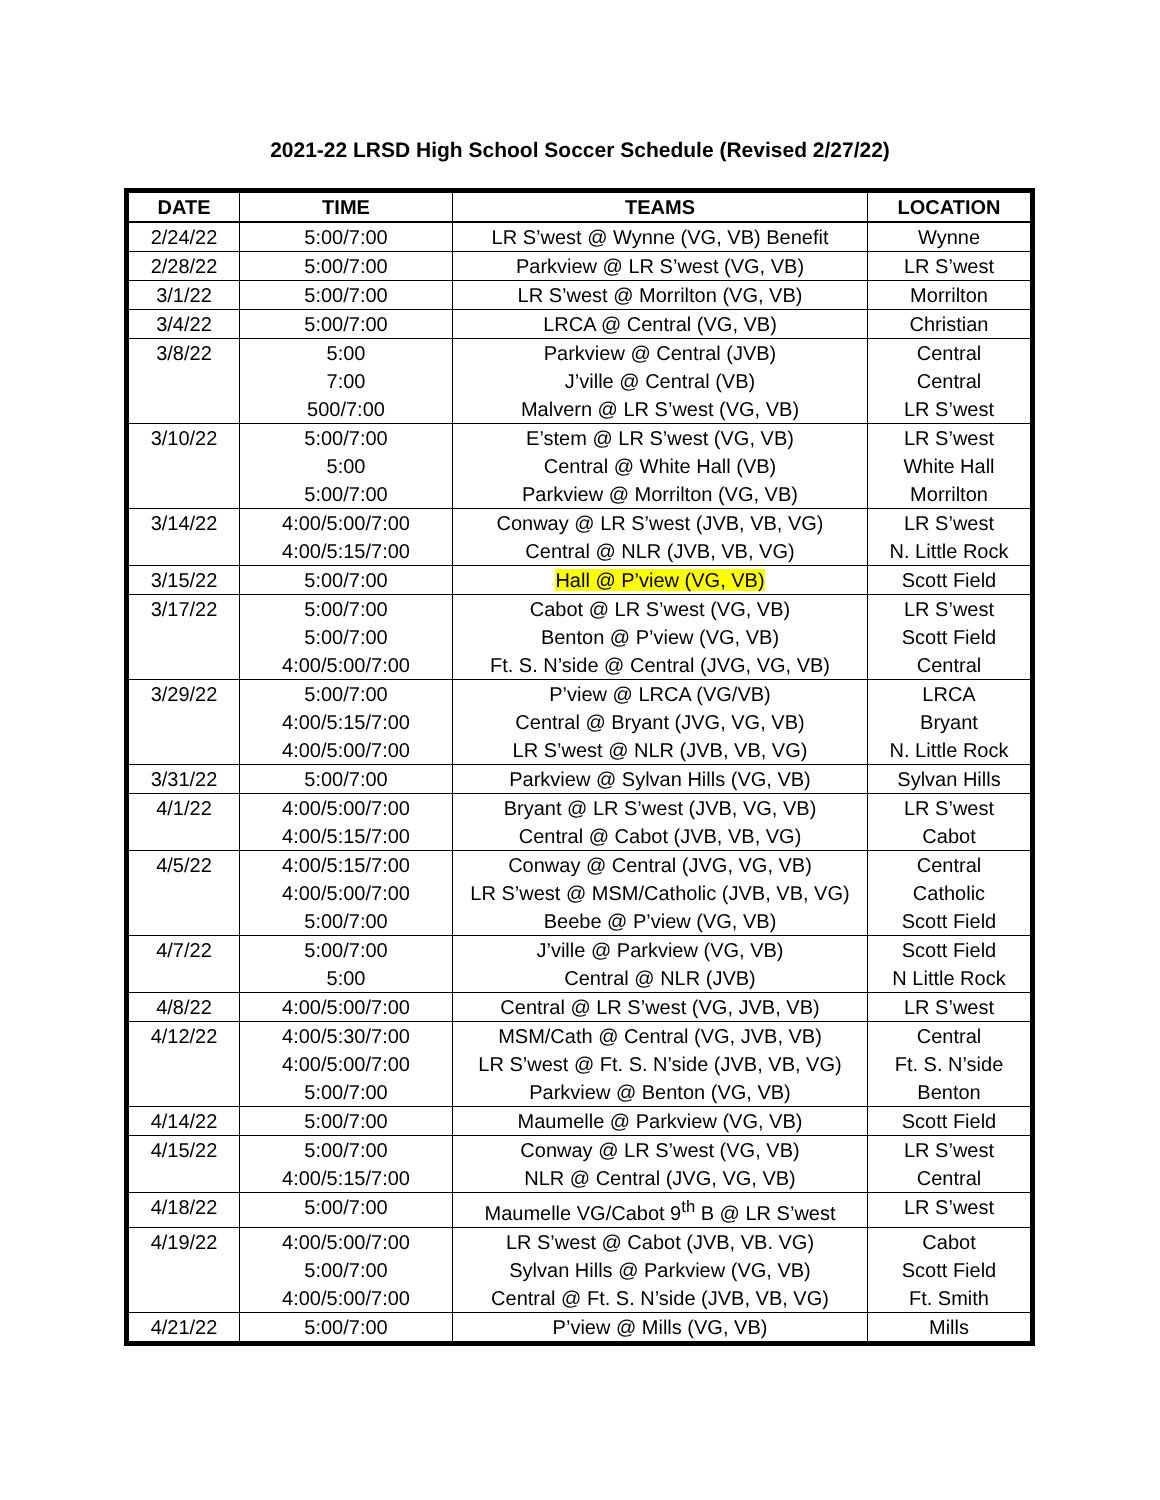2021-22 LRSD High School Soccer Schedule (Revised 2/27/22)
| DATE | TIME | TEAMS | LOCATION |
| --- | --- | --- | --- |
| 2/24/22 | 5:00/7:00 | LR S’west @ Wynne (VG, VB) Benefit | Wynne |
| 2/28/22 | 5:00/7:00 | Parkview @ LR S’west (VG, VB) | LR S’west |
| 3/1/22 | 5:00/7:00 | LR S’west @ Morrilton (VG, VB) | Morrilton |
| 3/4/22 | 5:00/7:00 | LRCA @ Central (VG, VB) | Christian |
| 3/8/22 | 5:00 7:00 500/7:00 | Parkview @ Central (JVB) J’ville @ Central (VB) Malvern @ LR S’west (VG, VB) | Central Central LR S’west |
| 3/10/22 | 5:00/7:00 5:00 5:00/7:00 | E’stem @ LR S’west (VG, VB) Central @ White Hall (VB) Parkview @ Morrilton (VG, VB) | LR S’west White Hall Morrilton |
| 3/14/22 | 4:00/5:00/7:00 4:00/5:15/7:00 | Conway @ LR S’west (JVB, VB, VG) Central @ NLR (JVB, VB, VG) | LR S’west N. Little Rock |
| 3/15/22 | 5:00/7:00 | Hall @ P’view (VG, VB) | Scott Field |
| 3/17/22 | 5:00/7:00 5:00/7:00 4:00/5:00/7:00 | Cabot @ LR S’west (VG, VB) Benton @ P’view (VG, VB) Ft. S. N’side @ Central (JVG, VG, VB) | LR S’west Scott Field Central |
| 3/29/22 | 5:00/7:00 4:00/5:15/7:00 4:00/5:00/7:00 | P’view @ LRCA (VG/VB) Central @ Bryant (JVG, VG, VB) LR S’west @ NLR (JVB, VB, VG) | LRCA Bryant N. Little Rock |
| 3/31/22 | 5:00/7:00 | Parkview @ Sylvan Hills (VG, VB) | Sylvan Hills |
| 4/1/22 | 4:00/5:00/7:00 4:00/5:15/7:00 | Bryant @ LR S’west (JVB, VG, VB) Central @ Cabot (JVB, VB, VG) | LR S’west Cabot |
| 4/5/22 | 4:00/5:15/7:00 4:00/5:00/7:00 5:00/7:00 | Conway @ Central (JVG, VG, VB) LR S’west @ MSM/Catholic (JVB, VB, VG) Beebe @ P’view (VG, VB) | Central Catholic Scott Field |
| 4/7/22 | 5:00/7:00 5:00 | J’ville @ Parkview (VG, VB) Central @ NLR (JVB) | Scott Field N Little Rock |
| 4/8/22 | 4:00/5:00/7:00 | Central @ LR S’west (VG, JVB, VB) | LR S’west |
| 4/12/22 | 4:00/5:30/7:00 4:00/5:00/7:00 5:00/7:00 | MSM/Cath @ Central (VG, JVB, VB) LR S’west @ Ft. S. N’side (JVB, VB, VG) Parkview @ Benton (VG, VB) | Central Ft. S. N’side Benton |
| 4/14/22 | 5:00/7:00 | Maumelle @ Parkview (VG, VB) | Scott Field |
| 4/15/22 | 5:00/7:00 4:00/5:15/7:00 | Conway @ LR S’west (VG, VB) NLR @ Central (JVG, VG, VB) | LR S’west Central |
| 4/18/22 | 5:00/7:00 | Maumelle VG/Cabot 9<sup>th</sup> B @ LR S’west | LR S’west |
| 4/19/22 | 4:00/5:00/7:00 5:00/7:00 4:00/5:00/7:00 | LR S’west @ Cabot (JVB, VB. VG) Sylvan Hills @ Parkview (VG, VB) Central @ Ft. S. N’side (JVB, VB, VG) | Cabot Scott Field Ft. Smith |
| 4/21/22 | 5:00/7:00 | P’view @ Mills (VG, VB) | Mills |